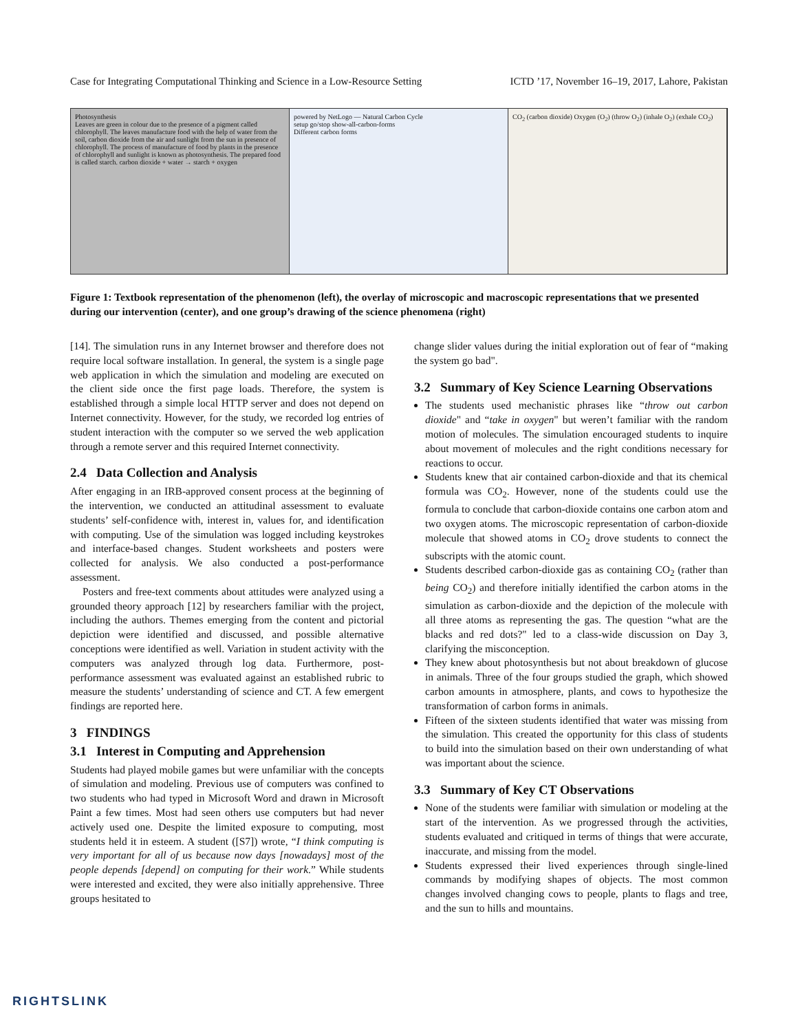Case for Integrating Computational Thinking and Science in a Low-Resource Setting ICTD ’17, November 16–19, 2017, Lahore, Pakistan
Photosynthesis
Leaves are green in colour due to the presence of a pigment called chlorophyll. The leaves manufacture food with the help of water from the soil, carbon dioxide from the air and sunlight from the sun in presence of chlorophyll. The process of manufacture of food by plants in the presence of chlorophyll and sunlight is known as photosynthesis. The prepared food is called starch. carbon dioxide + water → starch + oxygen
powered by NetLogo — Natural Carbon Cycle
setup go/stop show-all-carbon-forms
Different carbon forms
CO<sub>2</sub> (carbon dioxide) Oxygen (O<sub>2</sub>) (throw O<sub>2</sub>) (inhale O<sub>2</sub>) (exhale CO<sub>2</sub>)
Figure 1: Textbook representation of the phenomenon (left), the overlay of microscopic and macroscopic representations that we presented during our intervention (center), and one group’s drawing of the science phenomena (right)
[14]. The simulation runs in any Internet browser and therefore does not require local software installation. In general, the system is a single page web application in which the simulation and modeling are executed on the client side once the first page loads. Therefore, the system is established through a simple local HTTP server and does not depend on Internet connectivity. However, for the study, we recorded log entries of student interaction with the computer so we served the web application through a remote server and this required Internet connectivity.
2.4 Data Collection and Analysis
After engaging in an IRB-approved consent process at the beginning of the intervention, we conducted an attitudinal assessment to evaluate students’ self-confidence with, interest in, values for, and identification with computing. Use of the simulation was logged including keystrokes and interface-based changes. Student worksheets and posters were collected for analysis. We also conducted a post-performance assessment.
Posters and free-text comments about attitudes were analyzed using a grounded theory approach [12] by researchers familiar with the project, including the authors. Themes emerging from the content and pictorial depiction were identified and discussed, and possible alternative conceptions were identified as well. Variation in student activity with the computers was analyzed through log data. Furthermore, post-performance assessment was evaluated against an established rubric to measure the students’ understanding of science and CT. A few emergent findings are reported here.
3 FINDINGS
3.1 Interest in Computing and Apprehension
Students had played mobile games but were unfamiliar with the concepts of simulation and modeling. Previous use of computers was confined to two students who had typed in Microsoft Word and drawn in Microsoft Paint a few times. Most had seen others use computers but had never actively used one. Despite the limited exposure to computing, most students held it in esteem. A student ([S7]) wrote, “I think computing is very important for all of us because now days [nowadays] most of the people depends [depend] on computing for their work.” While students were interested and excited, they were also initially apprehensive. Three groups hesitated to
change slider values during the initial exploration out of fear of “making the system go bad".
3.2 Summary of Key Science Learning Observations
The students used mechanistic phrases like “throw out carbon dioxide" and “take in oxygen" but weren’t familiar with the random motion of molecules. The simulation encouraged students to inquire about movement of molecules and the right conditions necessary for reactions to occur.
Students knew that air contained carbon-dioxide and that its chemical formula was CO<sub>2</sub>. However, none of the students could use the formula to conclude that carbon-dioxide contains one carbon atom and two oxygen atoms. The microscopic representation of carbon-dioxide molecule that showed atoms in CO<sub>2</sub> drove students to connect the subscripts with the atomic count.
Students described carbon-dioxide gas as containing CO<sub>2</sub> (rather than being CO<sub>2</sub>) and therefore initially identified the carbon atoms in the simulation as carbon-dioxide and the depiction of the molecule with all three atoms as representing the gas. The question “what are the blacks and red dots?" led to a class-wide discussion on Day 3, clarifying the misconception.
They knew about photosynthesis but not about breakdown of glucose in animals. Three of the four groups studied the graph, which showed carbon amounts in atmosphere, plants, and cows to hypothesize the transformation of carbon forms in animals.
Fifteen of the sixteen students identified that water was missing from the simulation. This created the opportunity for this class of students to build into the simulation based on their own understanding of what was important about the science.
3.3 Summary of Key CT Observations
None of the students were familiar with simulation or modeling at the start of the intervention. As we progressed through the activities, students evaluated and critiqued in terms of things that were accurate, inaccurate, and missing from the model.
Students expressed their lived experiences through single-lined commands by modifying shapes of objects. The most common changes involved changing cows to people, plants to flags and tree, and the sun to hills and mountains.
RIGHTSLINK